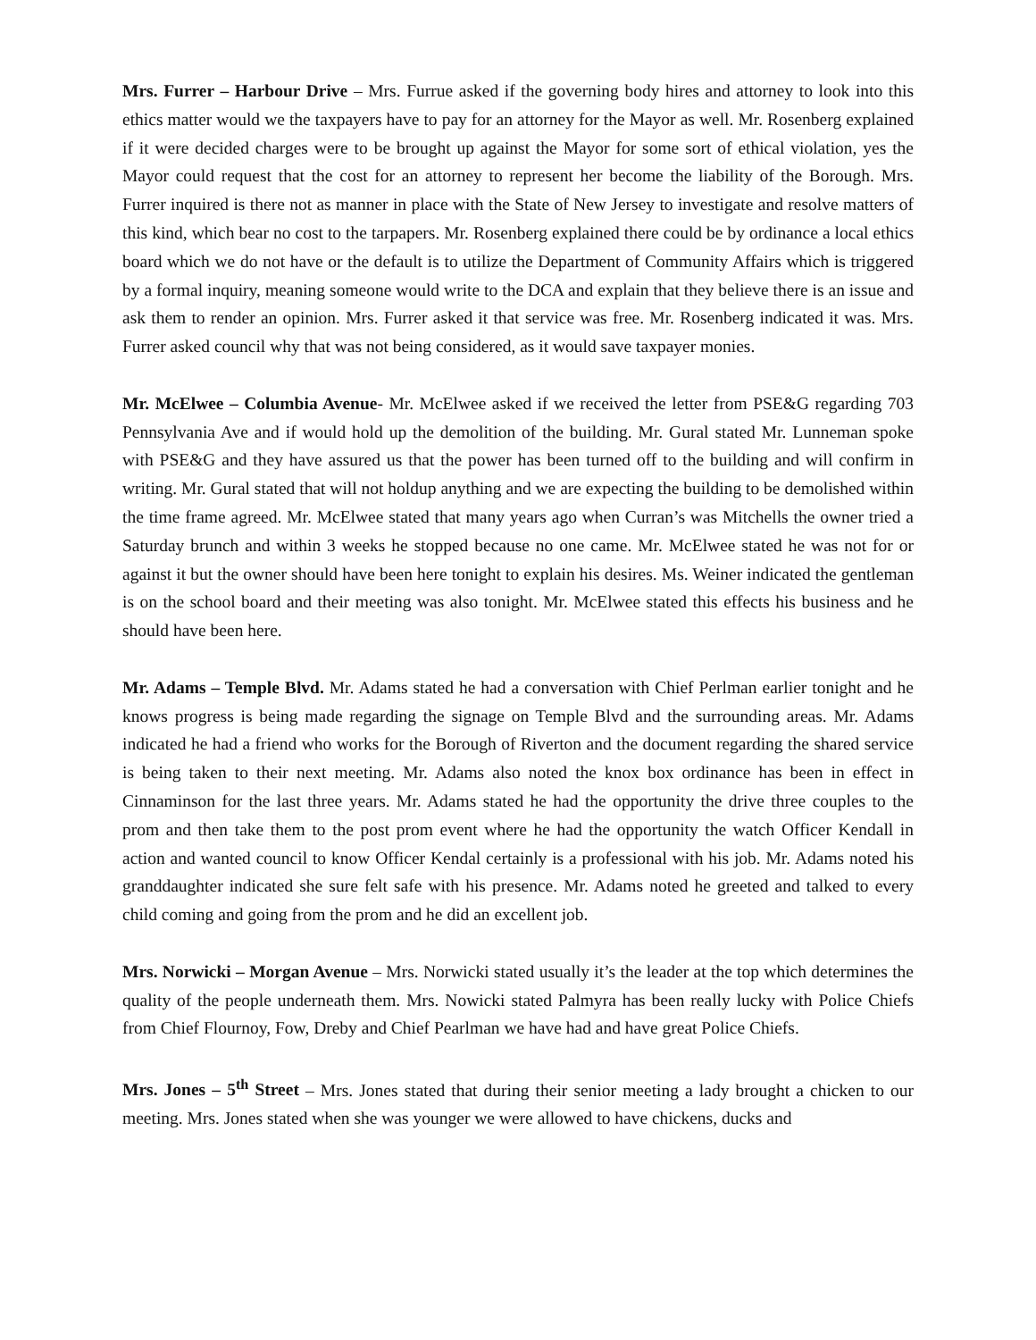Mrs. Furrer – Harbour Drive – Mrs. Furrue asked if the governing body hires and attorney to look into this ethics matter would we the taxpayers have to pay for an attorney for the Mayor as well. Mr. Rosenberg explained if it were decided charges were to be brought up against the Mayor for some sort of ethical violation, yes the Mayor could request that the cost for an attorney to represent her become the liability of the Borough. Mrs. Furrer inquired is there not as manner in place with the State of New Jersey to investigate and resolve matters of this kind, which bear no cost to the tarpapers. Mr. Rosenberg explained there could be by ordinance a local ethics board which we do not have or the default is to utilize the Department of Community Affairs which is triggered by a formal inquiry, meaning someone would write to the DCA and explain that they believe there is an issue and ask them to render an opinion. Mrs. Furrer asked it that service was free. Mr. Rosenberg indicated it was. Mrs. Furrer asked council why that was not being considered, as it would save taxpayer monies.
Mr. McElwee – Columbia Avenue- Mr. McElwee asked if we received the letter from PSE&G regarding 703 Pennsylvania Ave and if would hold up the demolition of the building. Mr. Gural stated Mr. Lunneman spoke with PSE&G and they have assured us that the power has been turned off to the building and will confirm in writing. Mr. Gural stated that will not holdup anything and we are expecting the building to be demolished within the time frame agreed. Mr. McElwee stated that many years ago when Curran’s was Mitchells the owner tried a Saturday brunch and within 3 weeks he stopped because no one came. Mr. McElwee stated he was not for or against it but the owner should have been here tonight to explain his desires. Ms. Weiner indicated the gentleman is on the school board and their meeting was also tonight. Mr. McElwee stated this effects his business and he should have been here.
Mr. Adams – Temple Blvd. Mr. Adams stated he had a conversation with Chief Perlman earlier tonight and he knows progress is being made regarding the signage on Temple Blvd and the surrounding areas. Mr. Adams indicated he had a friend who works for the Borough of Riverton and the document regarding the shared service is being taken to their next meeting. Mr. Adams also noted the knox box ordinance has been in effect in Cinnaminson for the last three years. Mr. Adams stated he had the opportunity the drive three couples to the prom and then take them to the post prom event where he had the opportunity the watch Officer Kendall in action and wanted council to know Officer Kendal certainly is a professional with his job. Mr. Adams noted his granddaughter indicated she sure felt safe with his presence. Mr. Adams noted he greeted and talked to every child coming and going from the prom and he did an excellent job.
Mrs. Norwicki – Morgan Avenue – Mrs. Norwicki stated usually it’s the leader at the top which determines the quality of the people underneath them. Mrs. Nowicki stated Palmyra has been really lucky with Police Chiefs from Chief Flournoy, Fow, Dreby and Chief Pearlman we have had and have great Police Chiefs.
Mrs. Jones – 5<sup>th</sup> Street – Mrs. Jones stated that during their senior meeting a lady brought a chicken to our meeting. Mrs. Jones stated when she was younger we were allowed to have chickens, ducks and